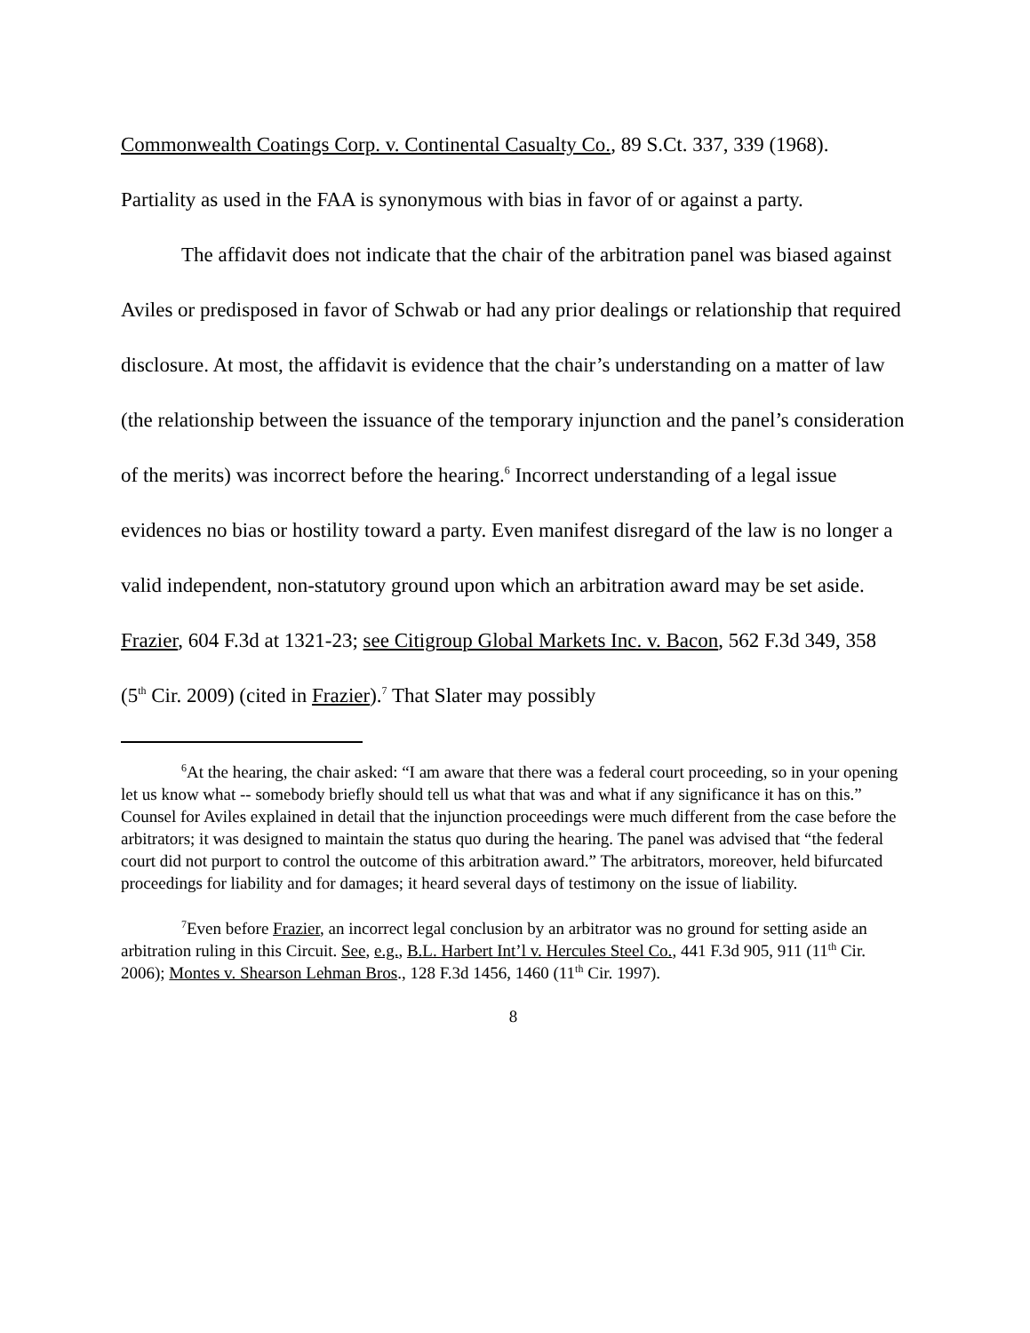Commonwealth Coatings Corp. v. Continental Casualty Co., 89 S.Ct. 337, 339 (1968). Partiality as used in the FAA is synonymous with bias in favor of or against a party.
The affidavit does not indicate that the chair of the arbitration panel was biased against Aviles or predisposed in favor of Schwab or had any prior dealings or relationship that required disclosure. At most, the affidavit is evidence that the chair’s understanding on a matter of law (the relationship between the issuance of the temporary injunction and the panel’s consideration of the merits) was incorrect before the hearing.<sup>6</sup> Incorrect understanding of a legal issue evidences no bias or hostility toward a party. Even manifest disregard of the law is no longer a valid independent, non-statutory ground upon which an arbitration award may be set aside. Frazier, 604 F.3d at 1321-23; see Citigroup Global Markets Inc. v. Bacon, 562 F.3d 349, 358 (5<sup>th</sup> Cir. 2009) (cited in Frazier).<sup>7</sup> That Slater may possibly
<sup>6</sup> At the hearing, the chair asked: “I am aware that there was a federal court proceeding, so in your opening let us know what -- somebody briefly should tell us what that was and what if any significance it has on this.” Counsel for Aviles explained in detail that the injunction proceedings were much different from the case before the arbitrators; it was designed to maintain the status quo during the hearing. The panel was advised that “the federal court did not purport to control the outcome of this arbitration award.” The arbitrators, moreover, held bifurcated proceedings for liability and for damages; it heard several days of testimony on the issue of liability.
<sup>7</sup> Even before Frazier, an incorrect legal conclusion by an arbitrator was no ground for setting aside an arbitration ruling in this Circuit. See, e.g., B.L. Harbert Int’l v. Hercules Steel Co., 441 F.3d 905, 911 (11<sup>th</sup> Cir. 2006); Montes v. Shearson Lehman Bros., 128 F.3d 1456, 1460 (11<sup>th</sup> Cir. 1997).
8